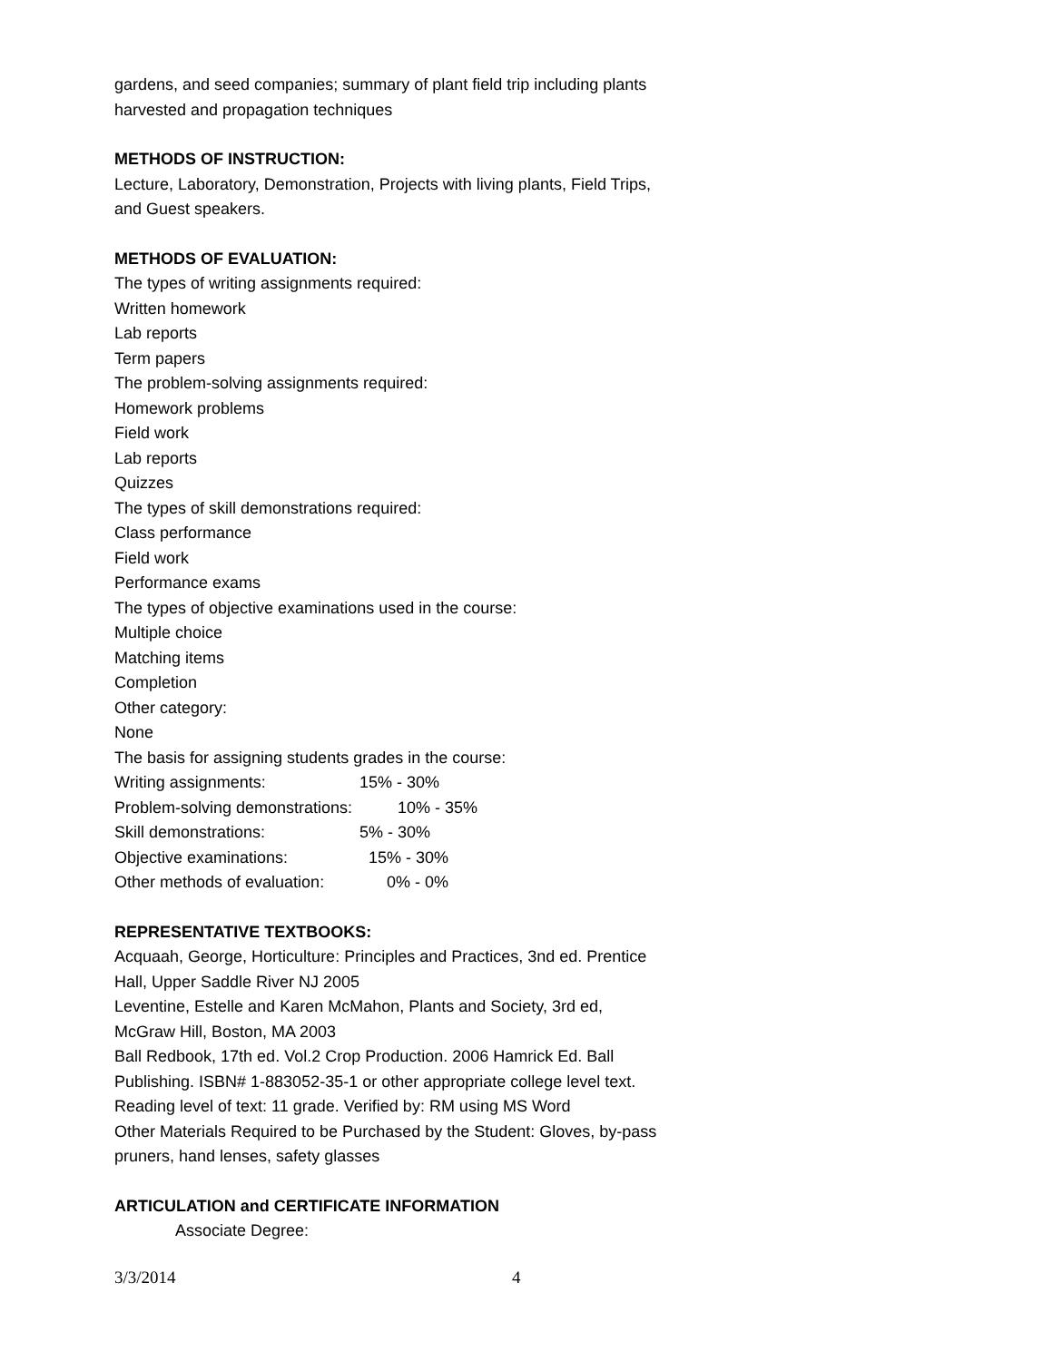gardens, and seed companies; summary of plant field trip including plants harvested and propagation techniques
METHODS OF INSTRUCTION:
Lecture, Laboratory, Demonstration, Projects with living plants, Field Trips, and Guest speakers.
METHODS OF EVALUATION:
The types of writing assignments required:
Written homework
Lab reports
Term papers
The problem-solving assignments required:
Homework problems
Field work
Lab reports
Quizzes
The types of skill demonstrations required:
Class performance
Field work
Performance exams
The types of objective examinations used in the course:
Multiple choice
Matching items
Completion
Other category:
None
The basis for assigning students grades in the course:
Writing assignments: 15% - 30%
Problem-solving demonstrations: 10% - 35%
Skill demonstrations: 5% - 30%
Objective examinations: 15% - 30%
Other methods of evaluation: 0% - 0%
REPRESENTATIVE TEXTBOOKS:
Acquaah, George, Horticulture: Principles and Practices, 3nd ed. Prentice Hall, Upper Saddle River NJ 2005
Leventine, Estelle and Karen McMahon, Plants and Society, 3rd ed, McGraw Hill, Boston, MA 2003
Ball Redbook, 17th ed. Vol.2 Crop Production. 2006 Hamrick Ed. Ball Publishing. ISBN# 1-883052-35-1 or other appropriate college level text.
Reading level of text: 11 grade. Verified by: RM using MS Word
Other Materials Required to be Purchased by the Student: Gloves, by-pass pruners, hand lenses, safety glasses
ARTICULATION and CERTIFICATE INFORMATION
Associate Degree:
3/3/2014 4